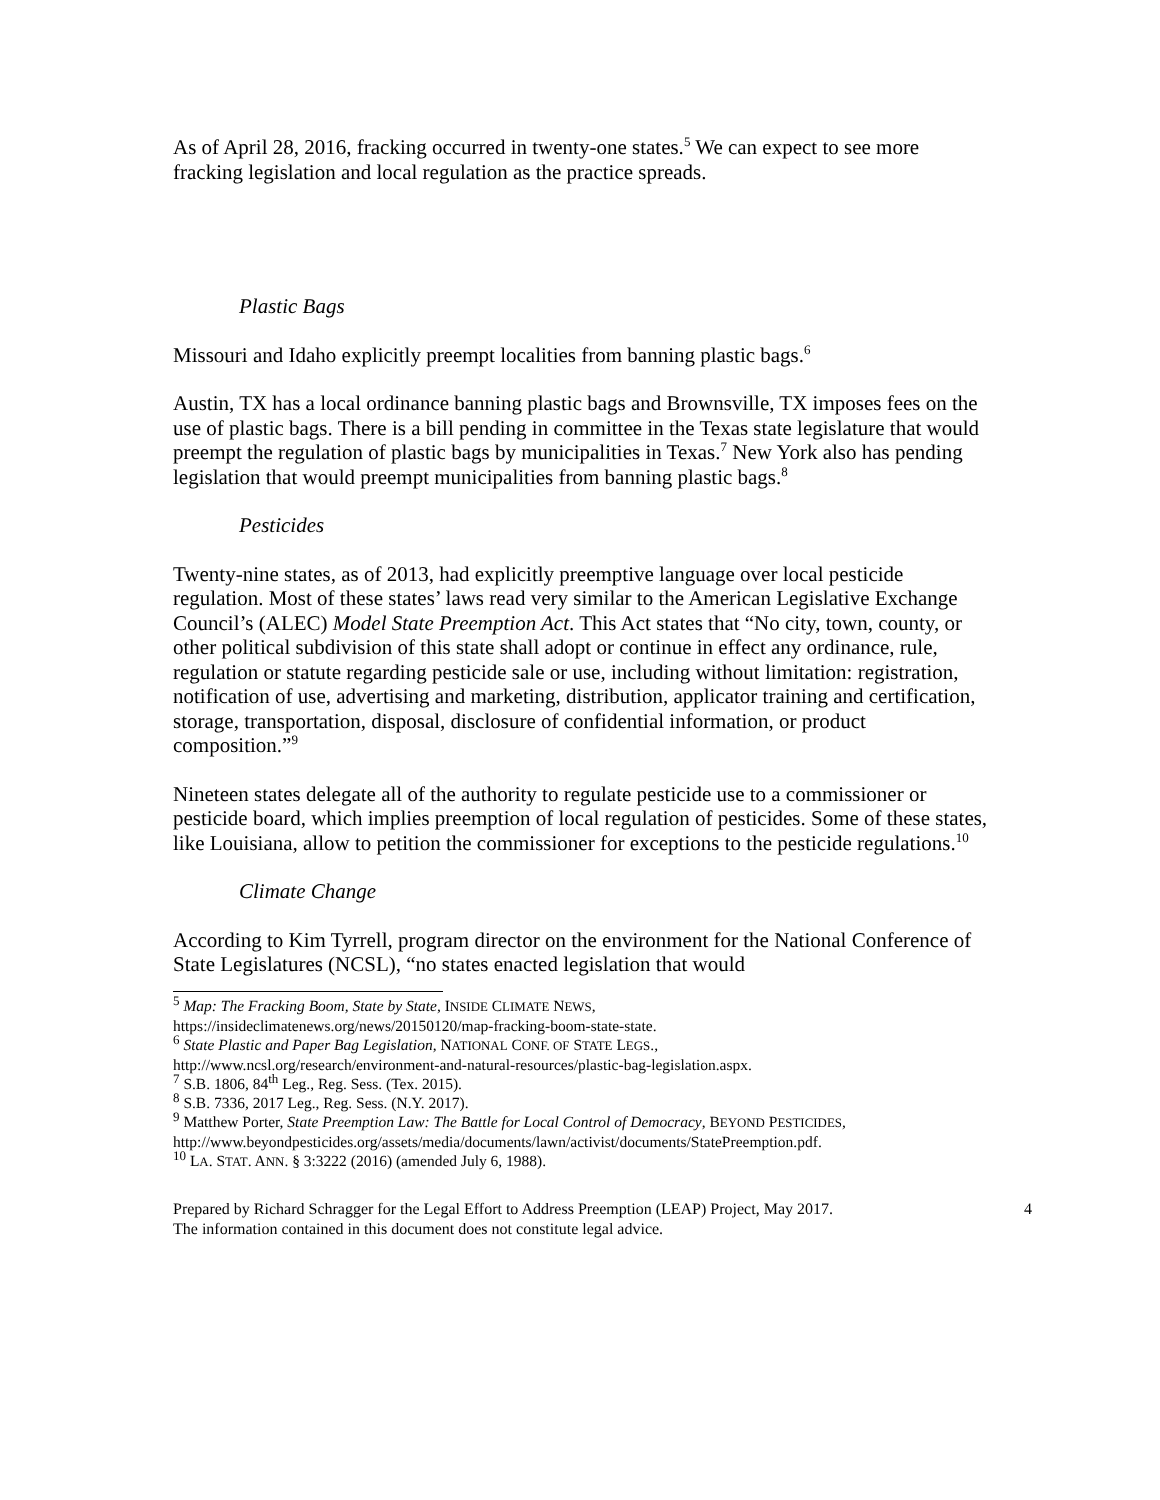As of April 28, 2016, fracking occurred in twenty-one states.<sup>5</sup> We can expect to see more fracking legislation and local regulation as the practice spreads.
Plastic Bags
Missouri and Idaho explicitly preempt localities from banning plastic bags.<sup>6</sup>
Austin, TX has a local ordinance banning plastic bags and Brownsville, TX imposes fees on the use of plastic bags. There is a bill pending in committee in the Texas state legislature that would preempt the regulation of plastic bags by municipalities in Texas.<sup>7</sup> New York also has pending legislation that would preempt municipalities from banning plastic bags.<sup>8</sup>
Pesticides
Twenty-nine states, as of 2013, had explicitly preemptive language over local pesticide regulation. Most of these states’ laws read very similar to the American Legislative Exchange Council’s (ALEC) Model State Preemption Act. This Act states that “No city, town, county, or other political subdivision of this state shall adopt or continue in effect any ordinance, rule, regulation or statute regarding pesticide sale or use, including without limitation: registration, notification of use, advertising and marketing, distribution, applicator training and certification, storage, transportation, disposal, disclosure of confidential information, or product composition.”<sup>9</sup>
Nineteen states delegate all of the authority to regulate pesticide use to a commissioner or pesticide board, which implies preemption of local regulation of pesticides. Some of these states, like Louisiana, allow to petition the commissioner for exceptions to the pesticide regulations.<sup>10</sup>
Climate Change
According to Kim Tyrrell, program director on the environment for the National Conference of State Legislatures (NCSL), “no states enacted legislation that would
<sup>5</sup> Map: The Fracking Boom, State by State, INSIDE CLIMATE NEWS,
https://insideclimatenews.org/news/20150120/map-fracking-boom-state-state.
<sup>6</sup> State Plastic and Paper Bag Legislation, NATIONAL CONF. OF STATE LEGS.,
http://www.ncsl.org/research/environment-and-natural-resources/plastic-bag-legislation.aspx.
<sup>7</sup> S.B. 1806, 84<sup>th</sup> Leg., Reg. Sess. (Tex. 2015).
<sup>8</sup> S.B. 7336, 2017 Leg., Reg. Sess. (N.Y. 2017).
<sup>9</sup> Matthew Porter, State Preemption Law: The Battle for Local Control of Democracy, BEYOND PESTICIDES,
http://www.beyondpesticides.org/assets/media/documents/lawn/activist/documents/StatePreemption.pdf.
<sup>10</sup> LA. STAT. ANN. § 3:3222 (2016) (amended July 6, 1988).
Prepared by Richard Schragger for the Legal Effort to Address Preemption (LEAP) Project, May 2017.
The information contained in this document does not constitute legal advice.
4